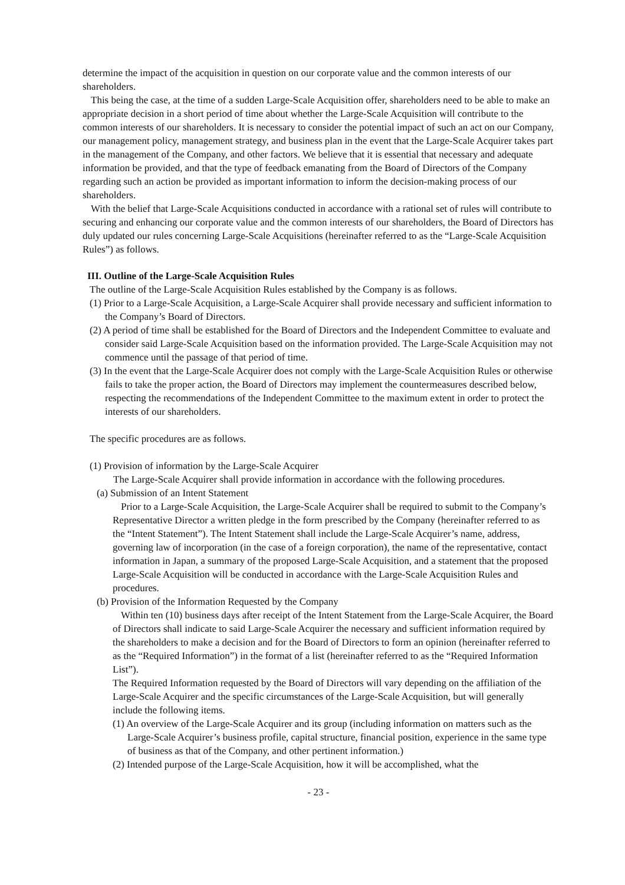determine the impact of the acquisition in question on our corporate value and the common interests of our shareholders.
This being the case, at the time of a sudden Large-Scale Acquisition offer, shareholders need to be able to make an appropriate decision in a short period of time about whether the Large-Scale Acquisition will contribute to the common interests of our shareholders. It is necessary to consider the potential impact of such an act on our Company, our management policy, management strategy, and business plan in the event that the Large-Scale Acquirer takes part in the management of the Company, and other factors. We believe that it is essential that necessary and adequate information be provided, and that the type of feedback emanating from the Board of Directors of the Company regarding such an action be provided as important information to inform the decision-making process of our shareholders.
With the belief that Large-Scale Acquisitions conducted in accordance with a rational set of rules will contribute to securing and enhancing our corporate value and the common interests of our shareholders, the Board of Directors has duly updated our rules concerning Large-Scale Acquisitions (hereinafter referred to as the “Large-Scale Acquisition Rules”) as follows.
III. Outline of the Large-Scale Acquisition Rules
The outline of the Large-Scale Acquisition Rules established by the Company is as follows.
(1) Prior to a Large-Scale Acquisition, a Large-Scale Acquirer shall provide necessary and sufficient information to the Company’s Board of Directors.
(2) A period of time shall be established for the Board of Directors and the Independent Committee to evaluate and consider said Large-Scale Acquisition based on the information provided. The Large-Scale Acquisition may not commence until the passage of that period of time.
(3) In the event that the Large-Scale Acquirer does not comply with the Large-Scale Acquisition Rules or otherwise fails to take the proper action, the Board of Directors may implement the countermeasures described below, respecting the recommendations of the Independent Committee to the maximum extent in order to protect the interests of our shareholders.
The specific procedures are as follows.
(1) Provision of information by the Large-Scale Acquirer
The Large-Scale Acquirer shall provide information in accordance with the following procedures.
(a) Submission of an Intent Statement
Prior to a Large-Scale Acquisition, the Large-Scale Acquirer shall be required to submit to the Company’s Representative Director a written pledge in the form prescribed by the Company (hereinafter referred to as the “Intent Statement”). The Intent Statement shall include the Large-Scale Acquirer’s name, address, governing law of incorporation (in the case of a foreign corporation), the name of the representative, contact information in Japan, a summary of the proposed Large-Scale Acquisition, and a statement that the proposed Large-Scale Acquisition will be conducted in accordance with the Large-Scale Acquisition Rules and procedures.
(b) Provision of the Information Requested by the Company
Within ten (10) business days after receipt of the Intent Statement from the Large-Scale Acquirer, the Board of Directors shall indicate to said Large-Scale Acquirer the necessary and sufficient information required by the shareholders to make a decision and for the Board of Directors to form an opinion (hereinafter referred to as the “Required Information”) in the format of a list (hereinafter referred to as the “Required Information List”).
The Required Information requested by the Board of Directors will vary depending on the affiliation of the Large-Scale Acquirer and the specific circumstances of the Large-Scale Acquisition, but will generally include the following items.
(1) An overview of the Large-Scale Acquirer and its group (including information on matters such as the Large-Scale Acquirer’s business profile, capital structure, financial position, experience in the same type of business as that of the Company, and other pertinent information.)
(2) Intended purpose of the Large-Scale Acquisition, how it will be accomplished, what the
- 23 -